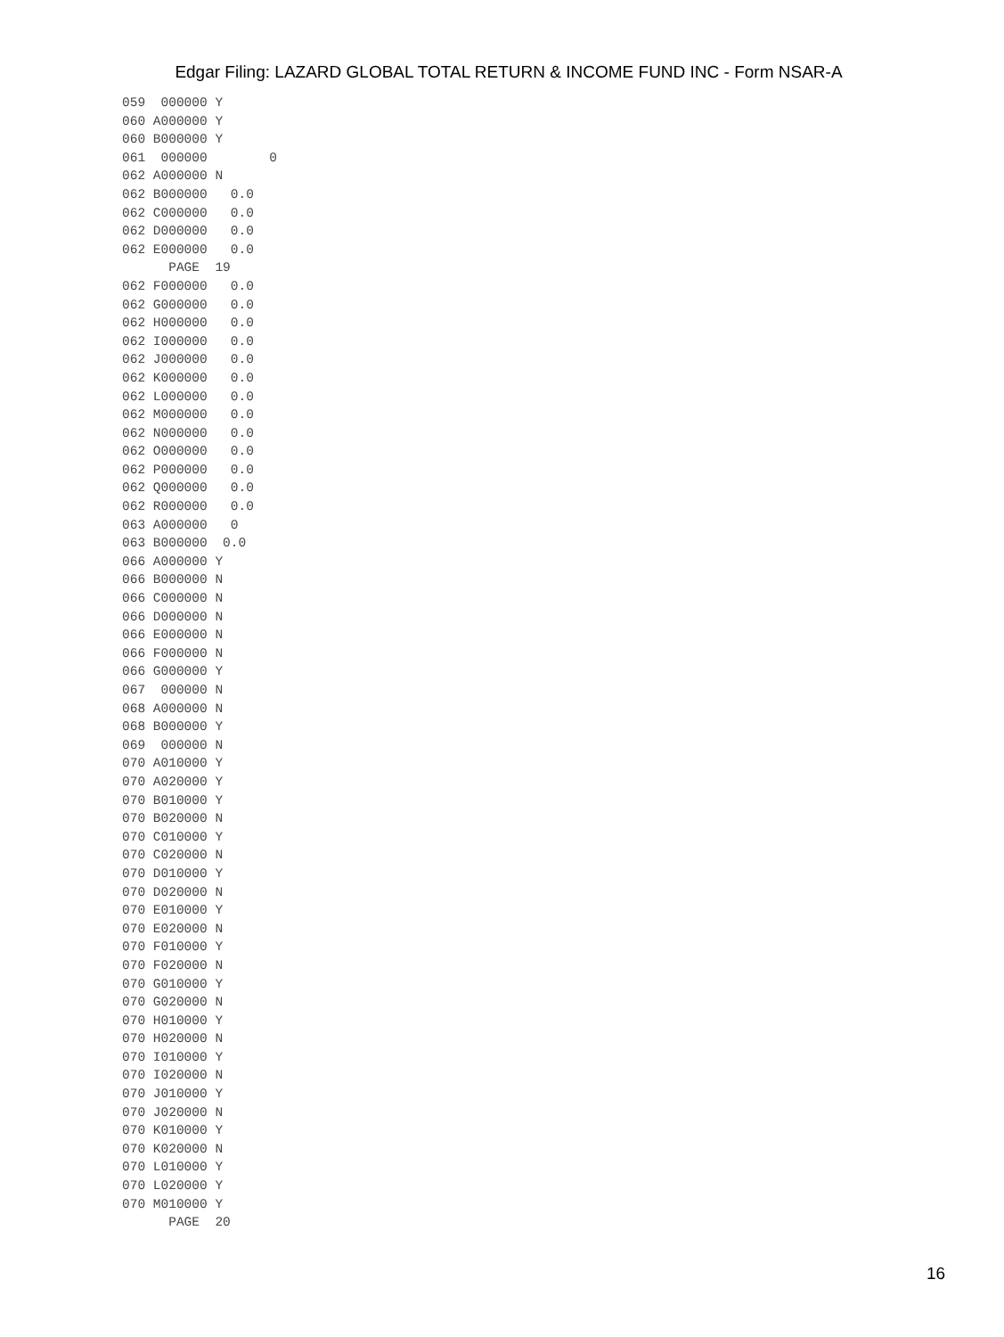Edgar Filing: LAZARD GLOBAL TOTAL RETURN & INCOME FUND INC - Form NSAR-A
059  000000 Y
060 A000000 Y
060 B000000 Y
061  000000        0
062 A000000 N
062 B000000   0.0
062 C000000   0.0
062 D000000   0.0
062 E000000   0.0
      PAGE  19
062 F000000   0.0
062 G000000   0.0
062 H000000   0.0
062 I000000   0.0
062 J000000   0.0
062 K000000   0.0
062 L000000   0.0
062 M000000   0.0
062 N000000   0.0
062 O000000   0.0
062 P000000   0.0
062 Q000000   0.0
062 R000000   0.0
063 A000000   0
063 B000000  0.0
066 A000000 Y
066 B000000 N
066 C000000 N
066 D000000 N
066 E000000 N
066 F000000 N
066 G000000 Y
067  000000 N
068 A000000 N
068 B000000 Y
069  000000 N
070 A010000 Y
070 A020000 Y
070 B010000 Y
070 B020000 N
070 C010000 Y
070 C020000 N
070 D010000 Y
070 D020000 N
070 E010000 Y
070 E020000 N
070 F010000 Y
070 F020000 N
070 G010000 Y
070 G020000 N
070 H010000 Y
070 H020000 N
070 I010000 Y
070 I020000 N
070 J010000 Y
070 J020000 N
070 K010000 Y
070 K020000 N
070 L010000 Y
070 L020000 Y
070 M010000 Y
      PAGE  20
16